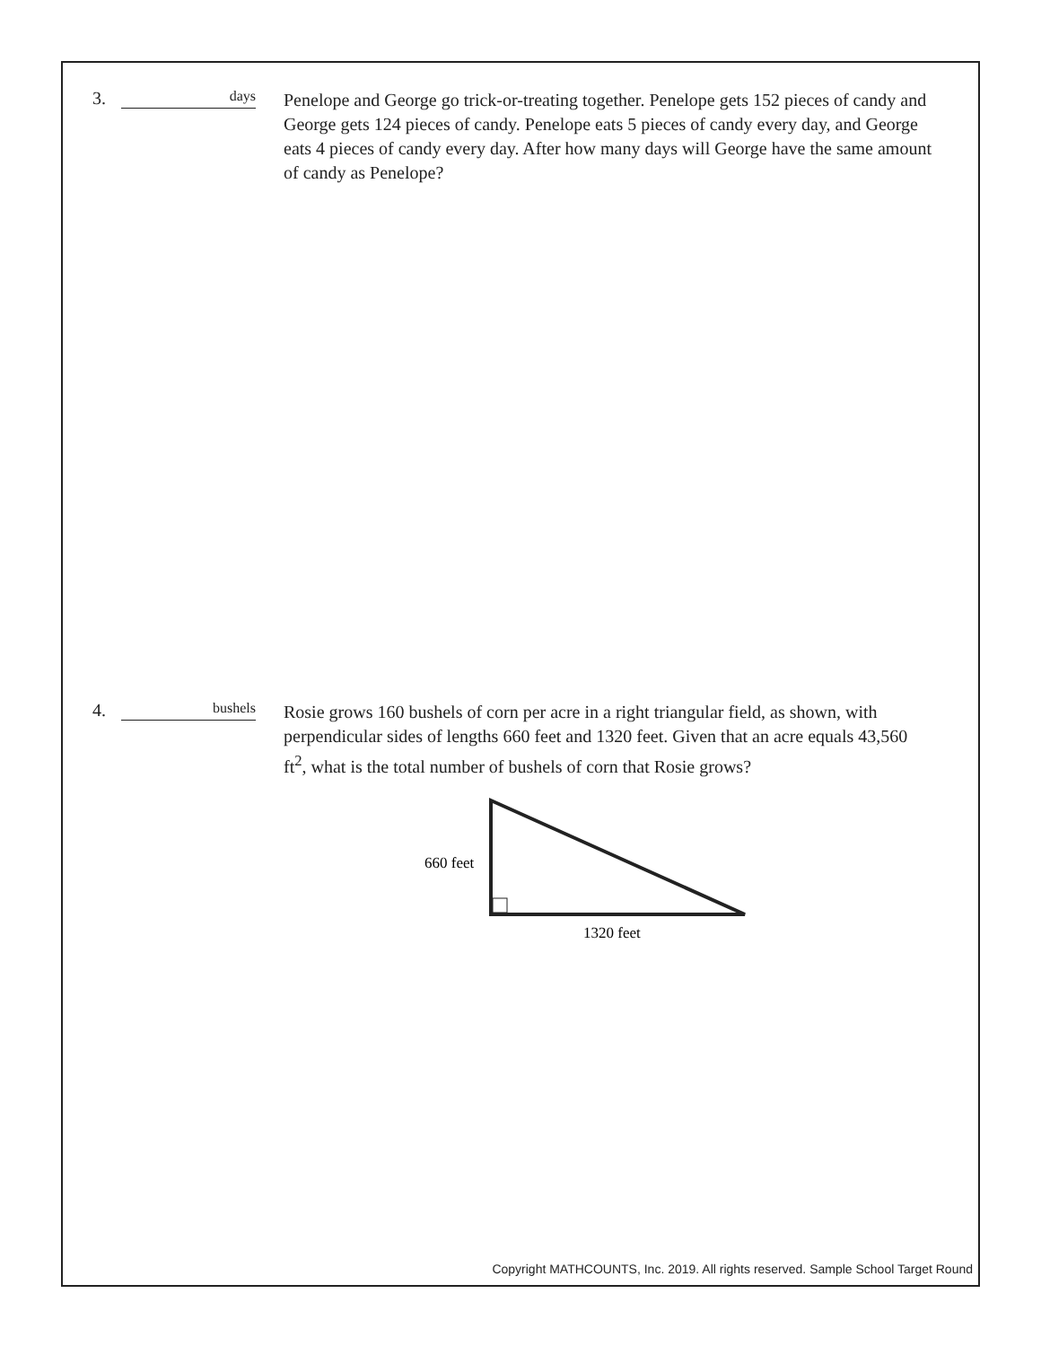3.
days
Penelope and George go trick-or-treating together. Penelope gets 152 pieces of candy and George gets 124 pieces of candy. Penelope eats 5 pieces of candy every day, and George eats 4 pieces of candy every day. After how many days will George have the same amount of candy as Penelope?
4.
bushels
Rosie grows 160 bushels of corn per acre in a right triangular field, as shown, with perpendicular sides of lengths 660 feet and 1320 feet. Given that an acre equals 43,560 ft<sup>2</sup>, what is the total number of bushels of corn that Rosie grows?
660 feet
1320 feet
Copyright MATHCOUNTS, Inc. 2019. All rights reserved. Sample School Target Round